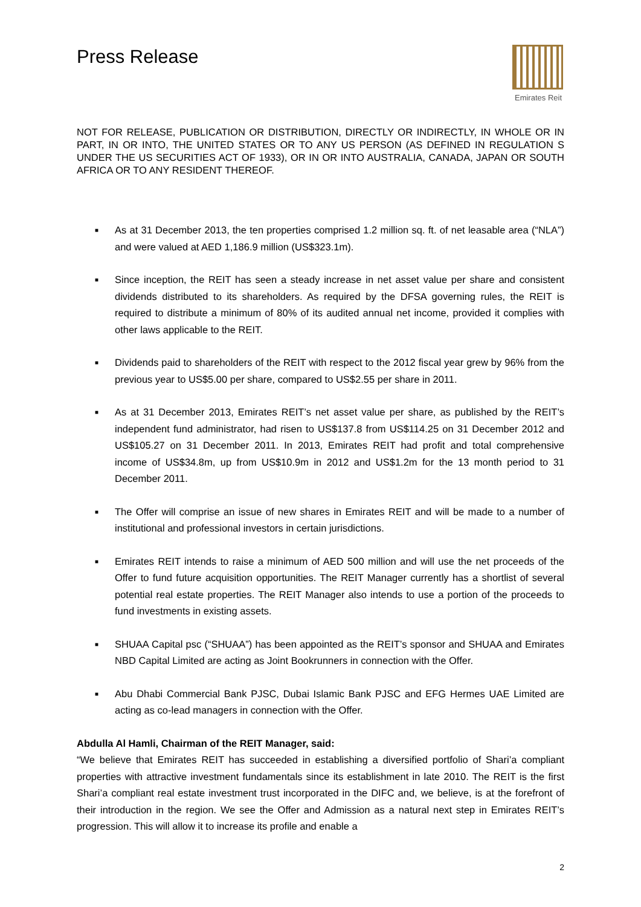Press Release
Emirates Reit
NOT FOR RELEASE, PUBLICATION OR DISTRIBUTION, DIRECTLY OR INDIRECTLY, IN WHOLE OR IN PART, IN OR INTO, THE UNITED STATES OR TO ANY US PERSON (AS DEFINED IN REGULATION S UNDER THE US SECURITIES ACT OF 1933), OR IN OR INTO AUSTRALIA, CANADA, JAPAN OR SOUTH AFRICA OR TO ANY RESIDENT THEREOF.
■ As at 31 December 2013, the ten properties comprised 1.2 million sq. ft. of net leasable area (“NLA”) and were valued at AED 1,186.9 million (US$323.1m).
■ Since inception, the REIT has seen a steady increase in net asset value per share and consistent dividends distributed to its shareholders. As required by the DFSA governing rules, the REIT is required to distribute a minimum of 80% of its audited annual net income, provided it complies with other laws applicable to the REIT.
■ Dividends paid to shareholders of the REIT with respect to the 2012 fiscal year grew by 96% from the previous year to US$5.00 per share, compared to US$2.55 per share in 2011.
■ As at 31 December 2013, Emirates REIT’s net asset value per share, as published by the REIT’s independent fund administrator, had risen to US$137.8 from US$114.25 on 31 December 2012 and US$105.27 on 31 December 2011. In 2013, Emirates REIT had profit and total comprehensive income of US$34.8m, up from US$10.9m in 2012 and US$1.2m for the 13 month period to 31 December 2011.
■ The Offer will comprise an issue of new shares in Emirates REIT and will be made to a number of institutional and professional investors in certain jurisdictions.
■ Emirates REIT intends to raise a minimum of AED 500 million and will use the net proceeds of the Offer to fund future acquisition opportunities. The REIT Manager currently has a shortlist of several potential real estate properties. The REIT Manager also intends to use a portion of the proceeds to fund investments in existing assets.
■ SHUAA Capital psc (“SHUAA”) has been appointed as the REIT’s sponsor and SHUAA and Emirates NBD Capital Limited are acting as Joint Bookrunners in connection with the Offer.
■ Abu Dhabi Commercial Bank PJSC, Dubai Islamic Bank PJSC and EFG Hermes UAE Limited are acting as co-lead managers in connection with the Offer.
Abdulla Al Hamli, Chairman of the REIT Manager, said:
“We believe that Emirates REIT has succeeded in establishing a diversified portfolio of Shari’a compliant properties with attractive investment fundamentals since its establishment in late 2010. The REIT is the first Shari’a compliant real estate investment trust incorporated in the DIFC and, we believe, is at the forefront of their introduction in the region. We see the Offer and Admission as a natural next step in Emirates REIT’s progression. This will allow it to increase its profile and enable a
2